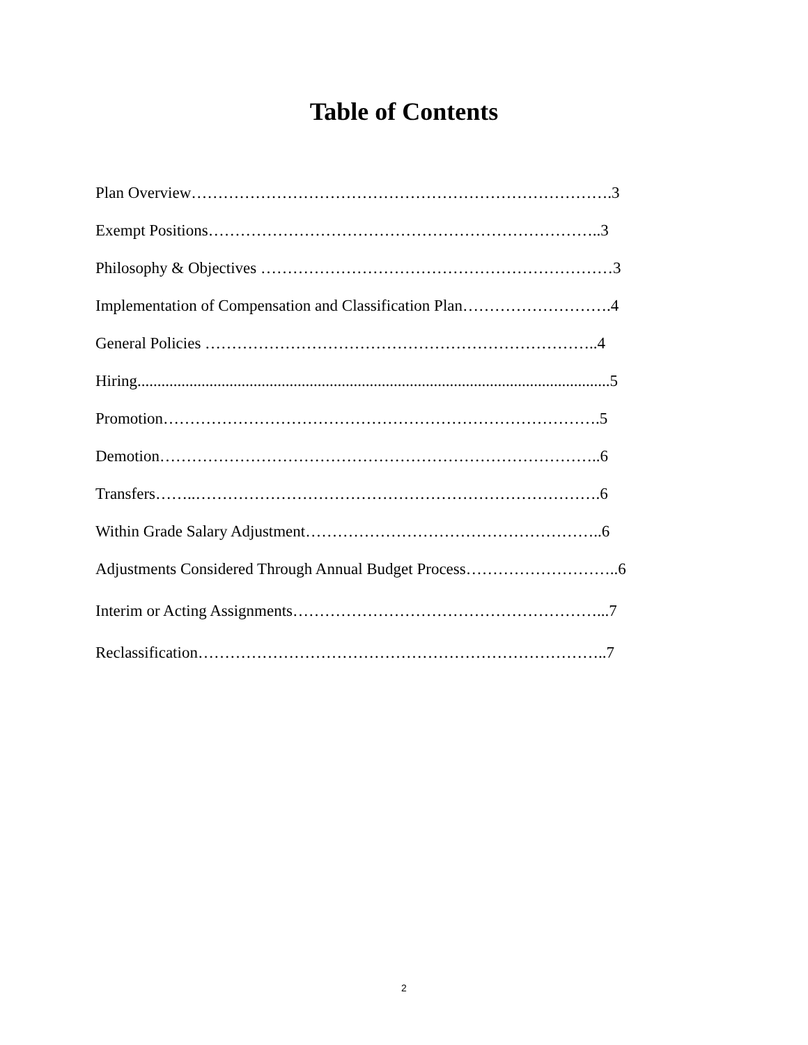Table of Contents
Plan Overview…………………………………………………………………….3
Exempt Positions………………………………………………………………..3
Philosophy & Objectives …………………………………………………………3
Implementation of Compensation and Classification Plan……………………….4
General Policies ………………………………………………………………..4
Hiring......................................................................................................................5
Promotion……………………………………………………………………….5
Demotion………………………………………………………………………..6
Transfers……..………………………………………………………………….6
Within Grade Salary Adjustment………………………………………………..6
Adjustments Considered Through Annual Budget Process………………………..6
Interim or Acting Assignments…………………………………………………...7
Reclassification…………………………………………………………………..7
2